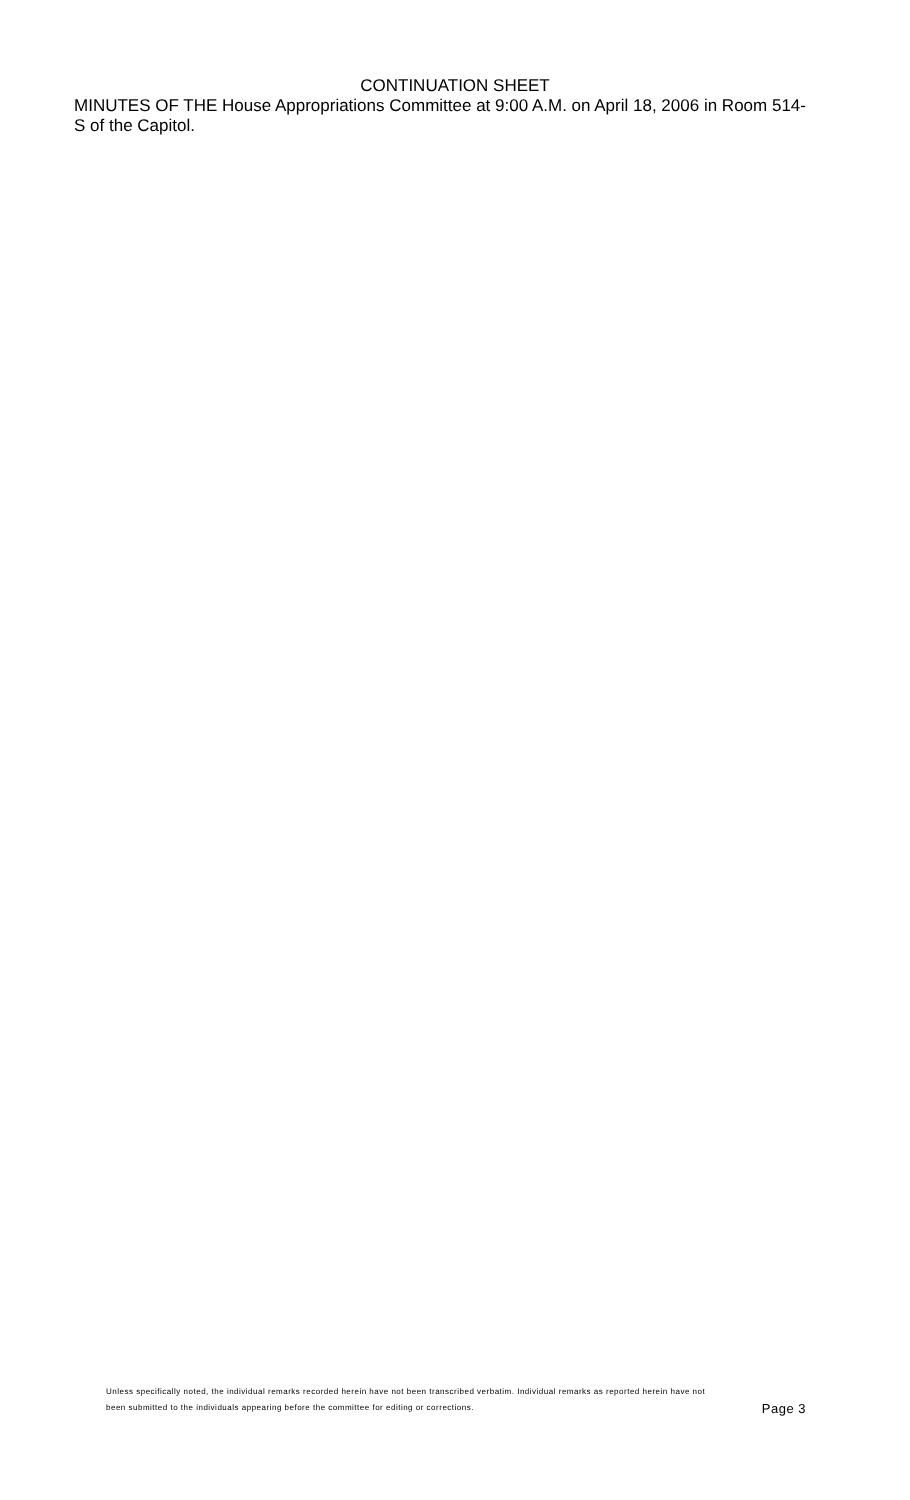CONTINUATION SHEET
MINUTES OF THE House Appropriations Committee at 9:00 A.M. on April 18, 2006 in Room 514-S of the Capitol.
Unless specifically noted, the individual remarks recorded herein have not been transcribed verbatim. Individual remarks as reported herein have not been submitted to the individuals appearing before the committee for editing or corrections.
Page 3